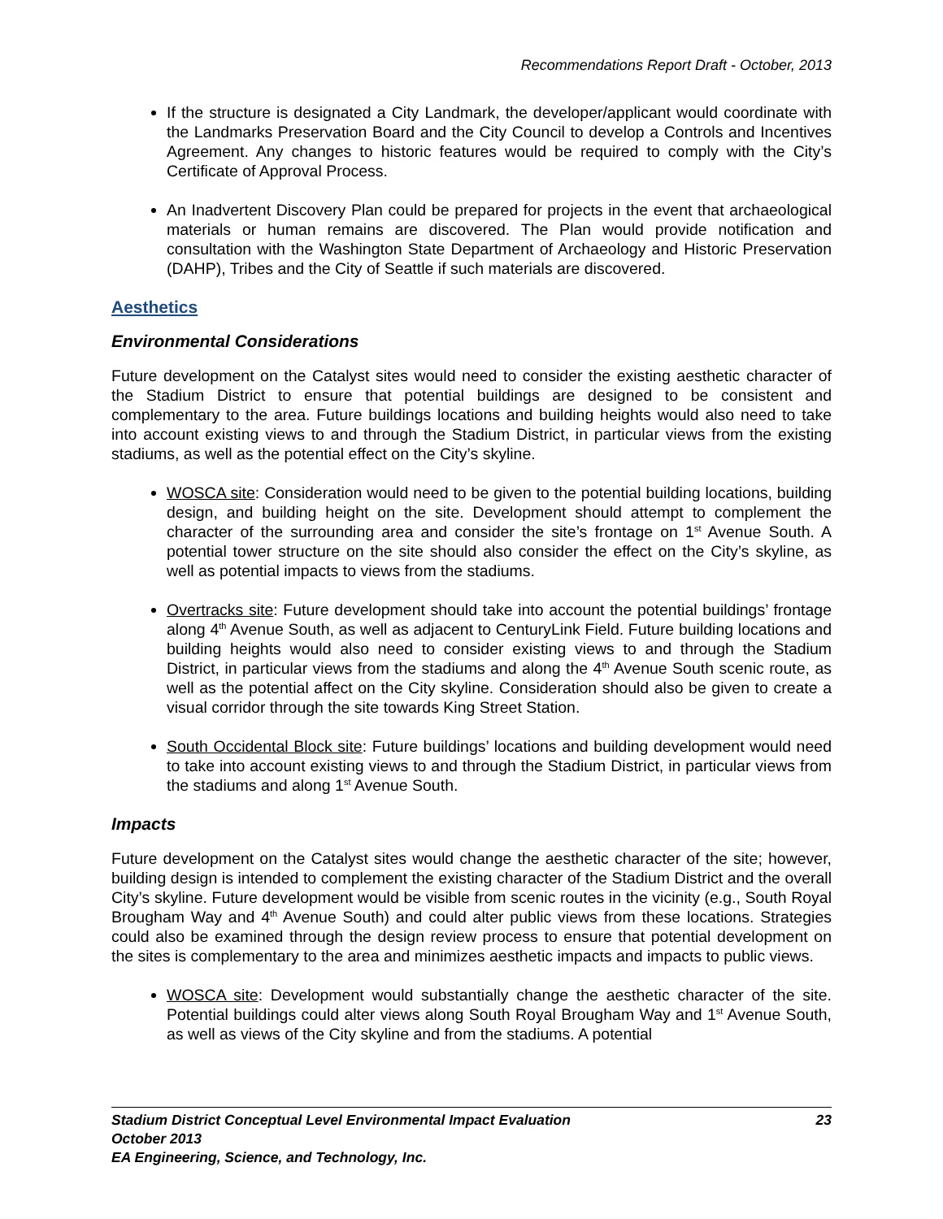Recommendations Report Draft - October, 2013
If the structure is designated a City Landmark, the developer/applicant would coordinate with the Landmarks Preservation Board and the City Council to develop a Controls and Incentives Agreement. Any changes to historic features would be required to comply with the City’s Certificate of Approval Process.
An Inadvertent Discovery Plan could be prepared for projects in the event that archaeological materials or human remains are discovered. The Plan would provide notification and consultation with the Washington State Department of Archaeology and Historic Preservation (DAHP), Tribes and the City of Seattle if such materials are discovered.
Aesthetics
Environmental Considerations
Future development on the Catalyst sites would need to consider the existing aesthetic character of the Stadium District to ensure that potential buildings are designed to be consistent and complementary to the area. Future buildings locations and building heights would also need to take into account existing views to and through the Stadium District, in particular views from the existing stadiums, as well as the potential effect on the City’s skyline.
WOSCA site: Consideration would need to be given to the potential building locations, building design, and building height on the site. Development should attempt to complement the character of the surrounding area and consider the site’s frontage on 1<sup>st</sup> Avenue South. A potential tower structure on the site should also consider the effect on the City’s skyline, as well as potential impacts to views from the stadiums.
Overtracks site: Future development should take into account the potential buildings’ frontage along 4<sup>th</sup> Avenue South, as well as adjacent to CenturyLink Field. Future building locations and building heights would also need to consider existing views to and through the Stadium District, in particular views from the stadiums and along the 4<sup>th</sup> Avenue South scenic route, as well as the potential affect on the City skyline. Consideration should also be given to create a visual corridor through the site towards King Street Station.
South Occidental Block site: Future buildings’ locations and building development would need to take into account existing views to and through the Stadium District, in particular views from the stadiums and along 1<sup>st</sup> Avenue South.
Impacts
Future development on the Catalyst sites would change the aesthetic character of the site; however, building design is intended to complement the existing character of the Stadium District and the overall City’s skyline. Future development would be visible from scenic routes in the vicinity (e.g., South Royal Brougham Way and 4<sup>th</sup> Avenue South) and could alter public views from these locations. Strategies could also be examined through the design review process to ensure that potential development on the sites is complementary to the area and minimizes aesthetic impacts and impacts to public views.
WOSCA site: Development would substantially change the aesthetic character of the site. Potential buildings could alter views along South Royal Brougham Way and 1<sup>st</sup> Avenue South, as well as views of the City skyline and from the stadiums. A potential
Stadium District Conceptual Level Environmental Impact Evaluation 23
October 2013
EA Engineering, Science, and Technology, Inc.